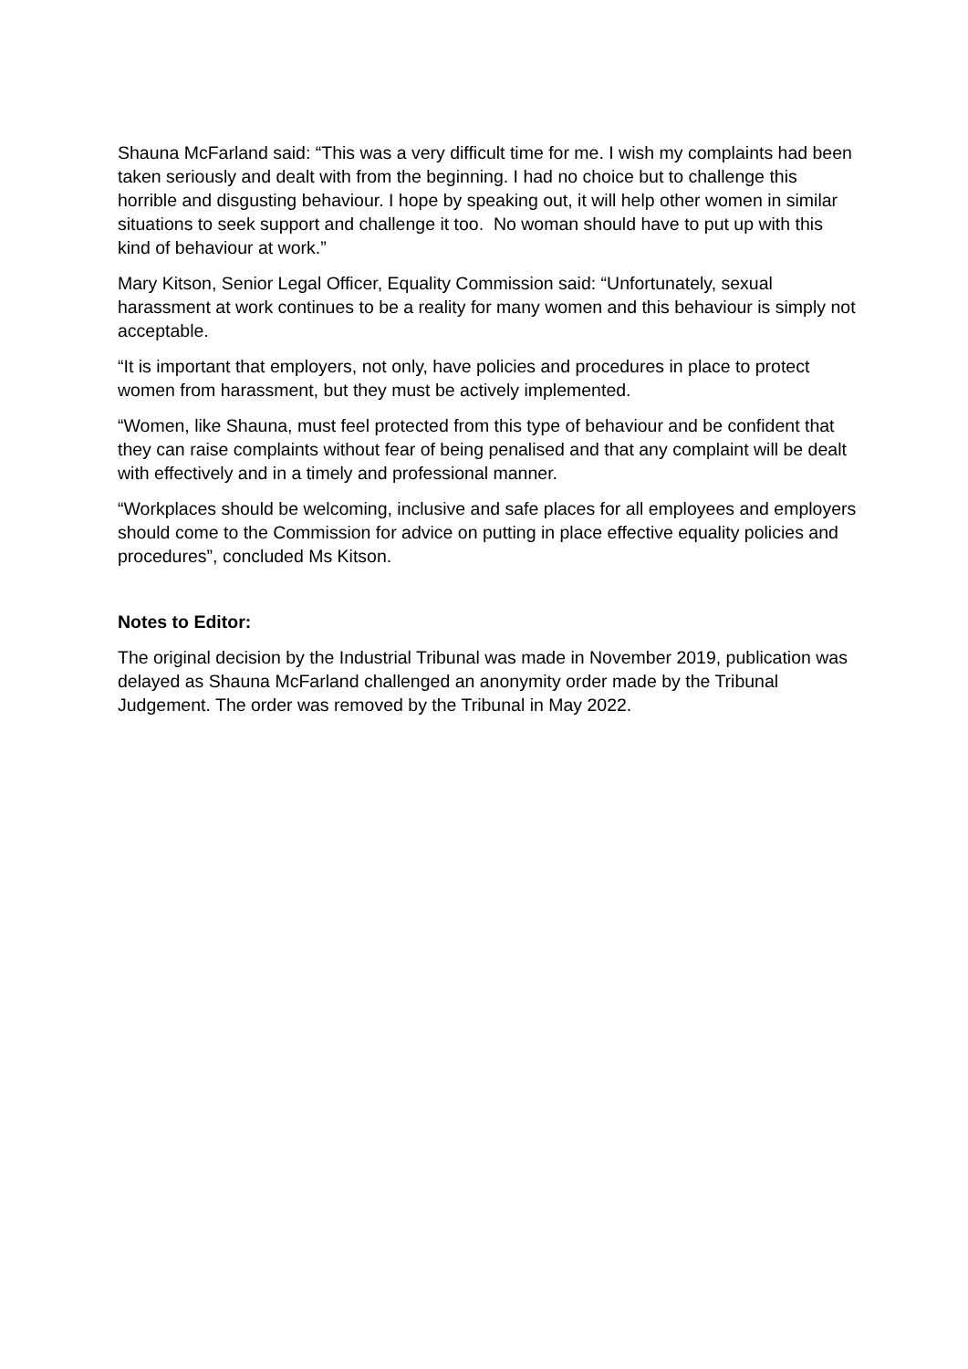Shauna McFarland said: “This was a very difficult time for me. I wish my complaints had been taken seriously and dealt with from the beginning. I had no choice but to challenge this horrible and disgusting behaviour. I hope by speaking out, it will help other women in similar situations to seek support and challenge it too. No woman should have to put up with this kind of behaviour at work.”
Mary Kitson, Senior Legal Officer, Equality Commission said: “Unfortunately, sexual harassment at work continues to be a reality for many women and this behaviour is simply not acceptable.
“It is important that employers, not only, have policies and procedures in place to protect women from harassment, but they must be actively implemented.
“Women, like Shauna, must feel protected from this type of behaviour and be confident that they can raise complaints without fear of being penalised and that any complaint will be dealt with effectively and in a timely and professional manner.
“Workplaces should be welcoming, inclusive and safe places for all employees and employers should come to the Commission for advice on putting in place effective equality policies and procedures”, concluded Ms Kitson.
Notes to Editor:
The original decision by the Industrial Tribunal was made in November 2019, publication was delayed as Shauna McFarland challenged an anonymity order made by the Tribunal Judgement. The order was removed by the Tribunal in May 2022.